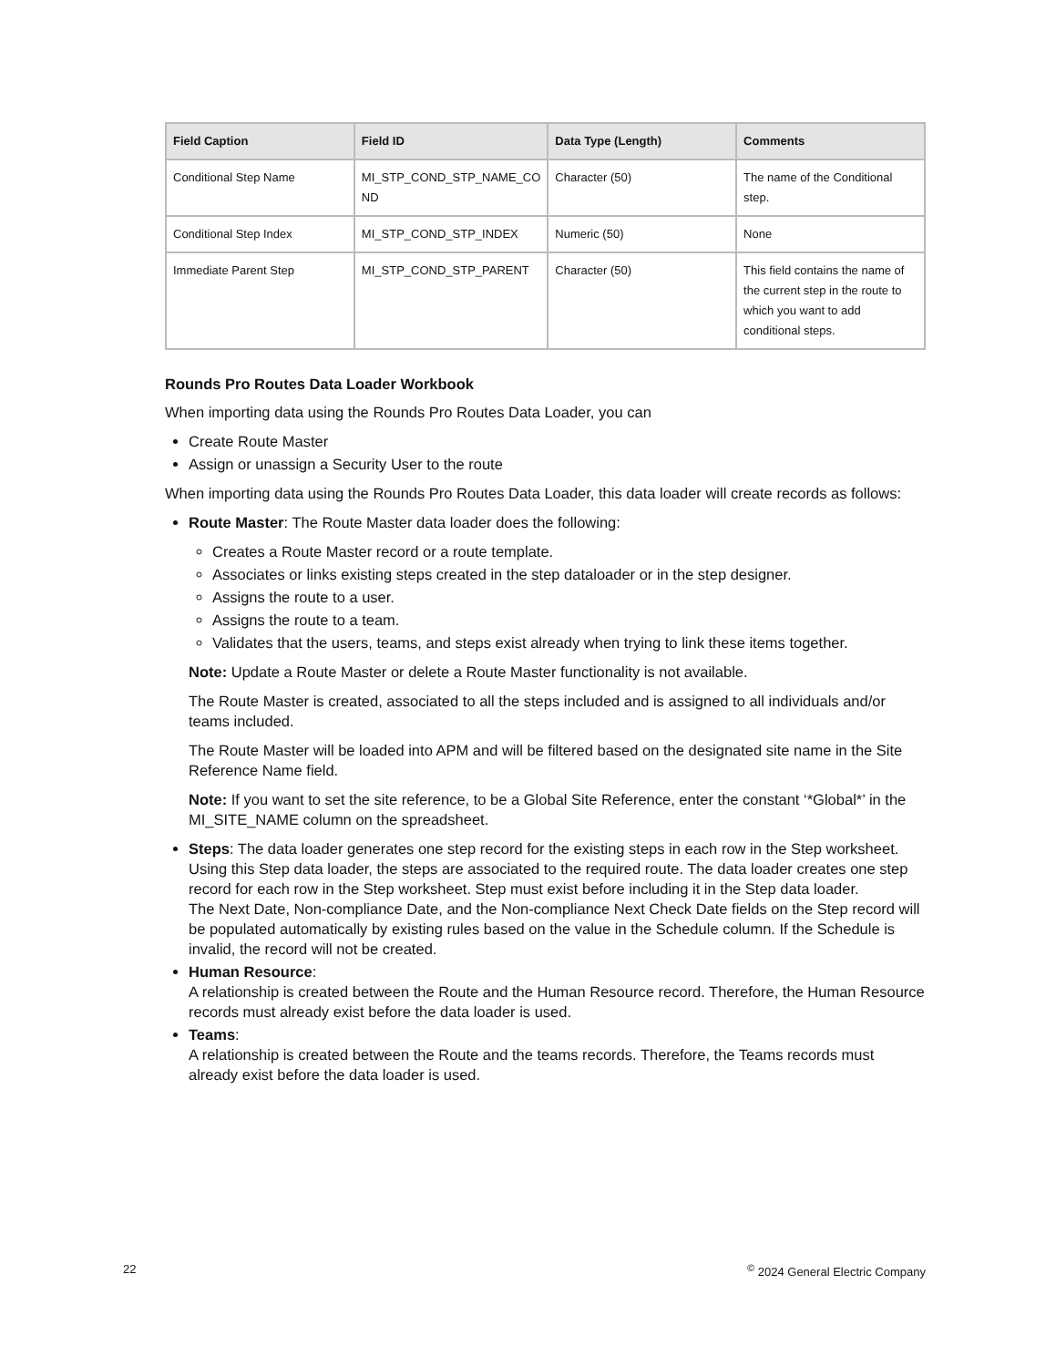| Field Caption | Field ID | Data Type (Length) | Comments |
| --- | --- | --- | --- |
| Conditional Step Name | MI_STP_COND_STP_NAME_CO ND | Character (50) | The name of the Conditional step. |
| Conditional Step Index | MI_STP_COND_STP_INDEX | Numeric (50) | None |
| Immediate Parent Step | MI_STP_COND_STP_PARENT | Character (50) | This field contains the name of the current step in the route to which you want to add conditional steps. |
Rounds Pro Routes Data Loader Workbook
When importing data using the Rounds Pro Routes Data Loader, you can
Create Route Master
Assign or unassign a Security User to the route
When importing data using the Rounds Pro Routes Data Loader, this data loader will create records as follows:
Route Master: The Route Master data loader does the following:
Creates a Route Master record or a route template.
Associates or links existing steps created in the step dataloader or in the step designer.
Assigns the route to a user.
Assigns the route to a team.
Validates that the users, teams, and steps exist already when trying to link these items together.
Note: Update a Route Master or delete a Route Master functionality is not available.
The Route Master is created, associated to all the steps included and is assigned to all individuals and/or teams included.
The Route Master will be loaded into APM and will be filtered based on the designated site name in the Site Reference Name field.
Note: If you want to set the site reference, to be a Global Site Reference, enter the constant ‘*Global*’ in the MI_SITE_NAME column on the spreadsheet.
Steps: The data loader generates one step record for the existing steps in each row in the Step worksheet. Using this Step data loader, the steps are associated to the required route. The data loader creates one step record for each row in the Step worksheet. Step must exist before including it in the Step data loader.
The Next Date, Non-compliance Date, and the Non-compliance Next Check Date fields on the Step record will be populated automatically by existing rules based on the value in the Schedule column. If the Schedule is invalid, the record will not be created.
Human Resource:
A relationship is created between the Route and the Human Resource record. Therefore, the Human Resource records must already exist before the data loader is used.
Teams:
A relationship is created between the Route and the teams records. Therefore, the Teams records must already exist before the data loader is used.
22<sup>©</sup> 2024 General Electric Company